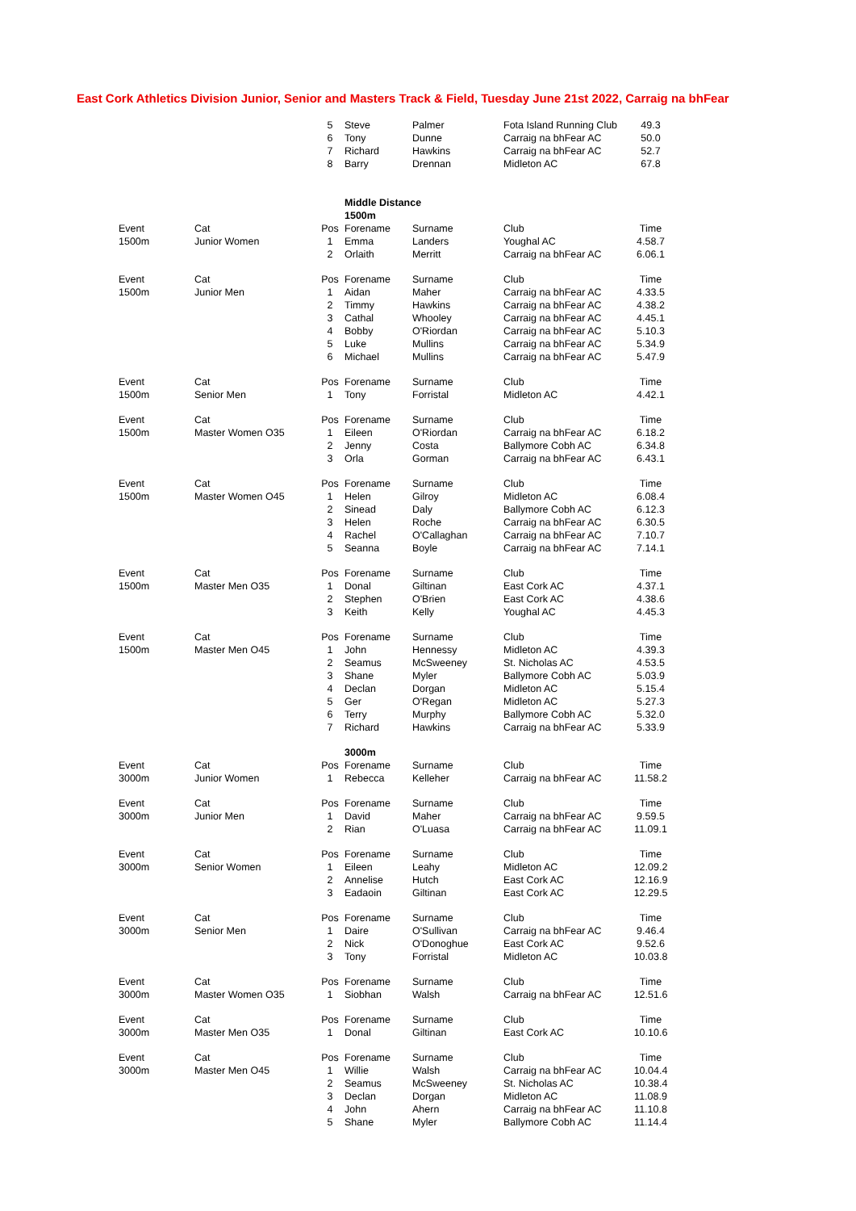East Cork Athletics Division Junior, Senior and Masters Track & Field, Tuesday June 21st 2022, Carraig na bhFear
| | | 5 | Steve | Palmer | Fota Island Running Club | 49.3 |
| | | 6 | Tony | Dunne | Carraig na bhFear AC | 50.0 |
| | | 7 | Richard | Hawkins | Carraig na bhFear AC | 52.7 |
| | | 8 | Barry | Drennan | Midleton AC | 67.8 |
| | | | Middle Distance | | | |
| | | | 1500m | | | |
| Event | Cat | Pos | Forename | Surname | Club | Time |
| 1500m | Junior Women | 1 | Emma | Landers | Youghal AC | 4.58.7 |
| | | 2 | Orlaith | Merritt | Carraig na bhFear AC | 6.06.1 |
| Event | Cat | Pos | Forename | Surname | Club | Time |
| 1500m | Junior Men | 1 | Aidan | Maher | Carraig na bhFear AC | 4.33.5 |
| | | 2 | Timmy | Hawkins | Carraig na bhFear AC | 4.38.2 |
| | | 3 | Cathal | Whooley | Carraig na bhFear AC | 4.45.1 |
| | | 4 | Bobby | O'Riordan | Carraig na bhFear AC | 5.10.3 |
| | | 5 | Luke | Mullins | Carraig na bhFear AC | 5.34.9 |
| | | 6 | Michael | Mullins | Carraig na bhFear AC | 5.47.9 |
| Event | Cat | Pos | Forename | Surname | Club | Time |
| 1500m | Senior Men | 1 | Tony | Forristal | Midleton AC | 4.42.1 |
| Event | Cat | Pos | Forename | Surname | Club | Time |
| 1500m | Master Women O35 | 1 | Eileen | O'Riordan | Carraig na bhFear AC | 6.18.2 |
| | | 2 | Jenny | Costa | Ballymore Cobh AC | 6.34.8 |
| | | 3 | Orla | Gorman | Carraig na bhFear AC | 6.43.1 |
| Event | Cat | Pos | Forename | Surname | Club | Time |
| 1500m | Master Women O45 | 1 | Helen | Gilroy | Midleton AC | 6.08.4 |
| | | 2 | Sinead | Daly | Ballymore Cobh AC | 6.12.3 |
| | | 3 | Helen | Roche | Carraig na bhFear AC | 6.30.5 |
| | | 4 | Rachel | O'Callaghan | Carraig na bhFear AC | 7.10.7 |
| | | 5 | Seanna | Boyle | Carraig na bhFear AC | 7.14.1 |
| Event | Cat | Pos | Forename | Surname | Club | Time |
| 1500m | Master Men O35 | 1 | Donal | Giltinan | East Cork AC | 4.37.1 |
| | | 2 | Stephen | O'Brien | East Cork AC | 4.38.6 |
| | | 3 | Keith | Kelly | Youghal AC | 4.45.3 |
| Event | Cat | Pos | Forename | Surname | Club | Time |
| 1500m | Master Men O45 | 1 | John | Hennessy | Midleton AC | 4.39.3 |
| | | 2 | Seamus | McSweeney | St. Nicholas AC | 4.53.5 |
| | | 3 | Shane | Myler | Ballymore Cobh AC | 5.03.9 |
| | | 4 | Declan | Dorgan | Midleton AC | 5.15.4 |
| | | 5 | Ger | O'Regan | Midleton AC | 5.27.3 |
| | | 6 | Terry | Murphy | Ballymore Cobh AC | 5.32.0 |
| | | 7 | Richard | Hawkins | Carraig na bhFear AC | 5.33.9 |
| | | | 3000m | | | |
| Event | Cat | Pos | Forename | Surname | Club | Time |
| 3000m | Junior Women | 1 | Rebecca | Kelleher | Carraig na bhFear AC | 11.58.2 |
| Event | Cat | Pos | Forename | Surname | Club | Time |
| 3000m | Junior Men | 1 | David | Maher | Carraig na bhFear AC | 9.59.5 |
| | | 2 | Rian | O'Luasa | Carraig na bhFear AC | 11.09.1 |
| Event | Cat | Pos | Forename | Surname | Club | Time |
| 3000m | Senior Women | 1 | Eileen | Leahy | Midleton AC | 12.09.2 |
| | | 2 | Annelise | Hutch | East Cork AC | 12.16.9 |
| | | 3 | Eadaoin | Giltinan | East Cork AC | 12.29.5 |
| Event | Cat | Pos | Forename | Surname | Club | Time |
| 3000m | Senior Men | 1 | Daire | O'Sullivan | Carraig na bhFear AC | 9.46.4 |
| | | 2 | Nick | O'Donoghue | East Cork AC | 9.52.6 |
| | | 3 | Tony | Forristal | Midleton AC | 10.03.8 |
| Event | Cat | Pos | Forename | Surname | Club | Time |
| 3000m | Master Women O35 | 1 | Siobhan | Walsh | Carraig na bhFear AC | 12.51.6 |
| Event | Cat | Pos | Forename | Surname | Club | Time |
| 3000m | Master Men O35 | 1 | Donal | Giltinan | East Cork AC | 10.10.6 |
| Event | Cat | Pos | Forename | Surname | Club | Time |
| 3000m | Master Men O45 | 1 | Willie | Walsh | Carraig na bhFear AC | 10.04.4 |
| | | 2 | Seamus | McSweeney | St. Nicholas AC | 10.38.4 |
| | | 3 | Declan | Dorgan | Midleton AC | 11.08.9 |
| | | 4 | John | Ahern | Carraig na bhFear AC | 11.10.8 |
| | | 5 | Shane | Myler | Ballymore Cobh AC | 11.14.4 |